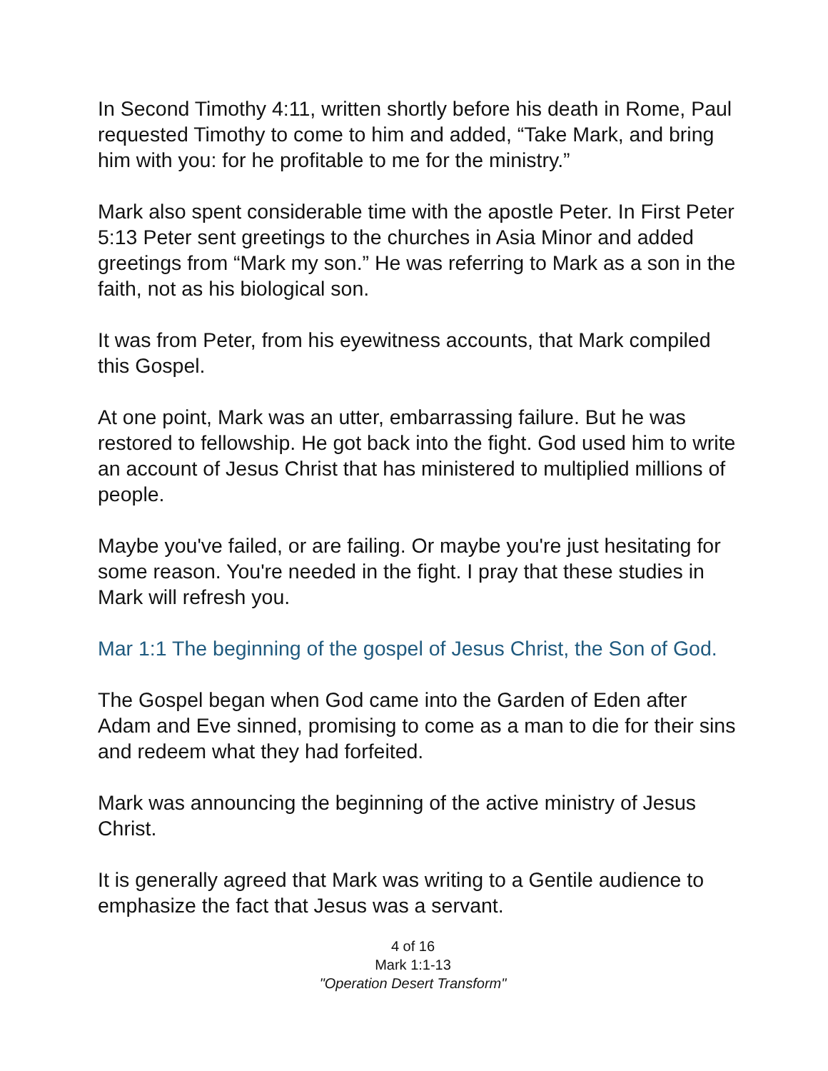In Second Timothy 4:11, written shortly before his death in Rome, Paul requested Timothy to come to him and added, “Take Mark, and bring him with you: for he profitable to me for the ministry.”
Mark also spent considerable time with the apostle Peter. In First Peter 5:13 Peter sent greetings to the churches in Asia Minor and added greetings from “Mark my son.” He was referring to Mark as a son in the faith, not as his biological son.
It was from Peter, from his eyewitness accounts, that Mark compiled this Gospel.
At one point, Mark was an utter, embarrassing failure. But he was restored to fellowship. He got back into the fight. God used him to write an account of Jesus Christ that has ministered to multiplied millions of people.
Maybe you've failed, or are failing. Or maybe you're just hesitating for some reason. You're needed in the fight. I pray that these studies in Mark will refresh you.
Mar 1:1 The beginning of the gospel of Jesus Christ, the Son of God.
The Gospel began when God came into the Garden of Eden after Adam and Eve sinned, promising to come as a man to die for their sins and redeem what they had forfeited.
Mark was announcing the beginning of the active ministry of Jesus Christ.
It is generally agreed that Mark was writing to a Gentile audience to emphasize the fact that Jesus was a servant.
4 of 16
Mark 1:1-13
"Operation Desert Transform"